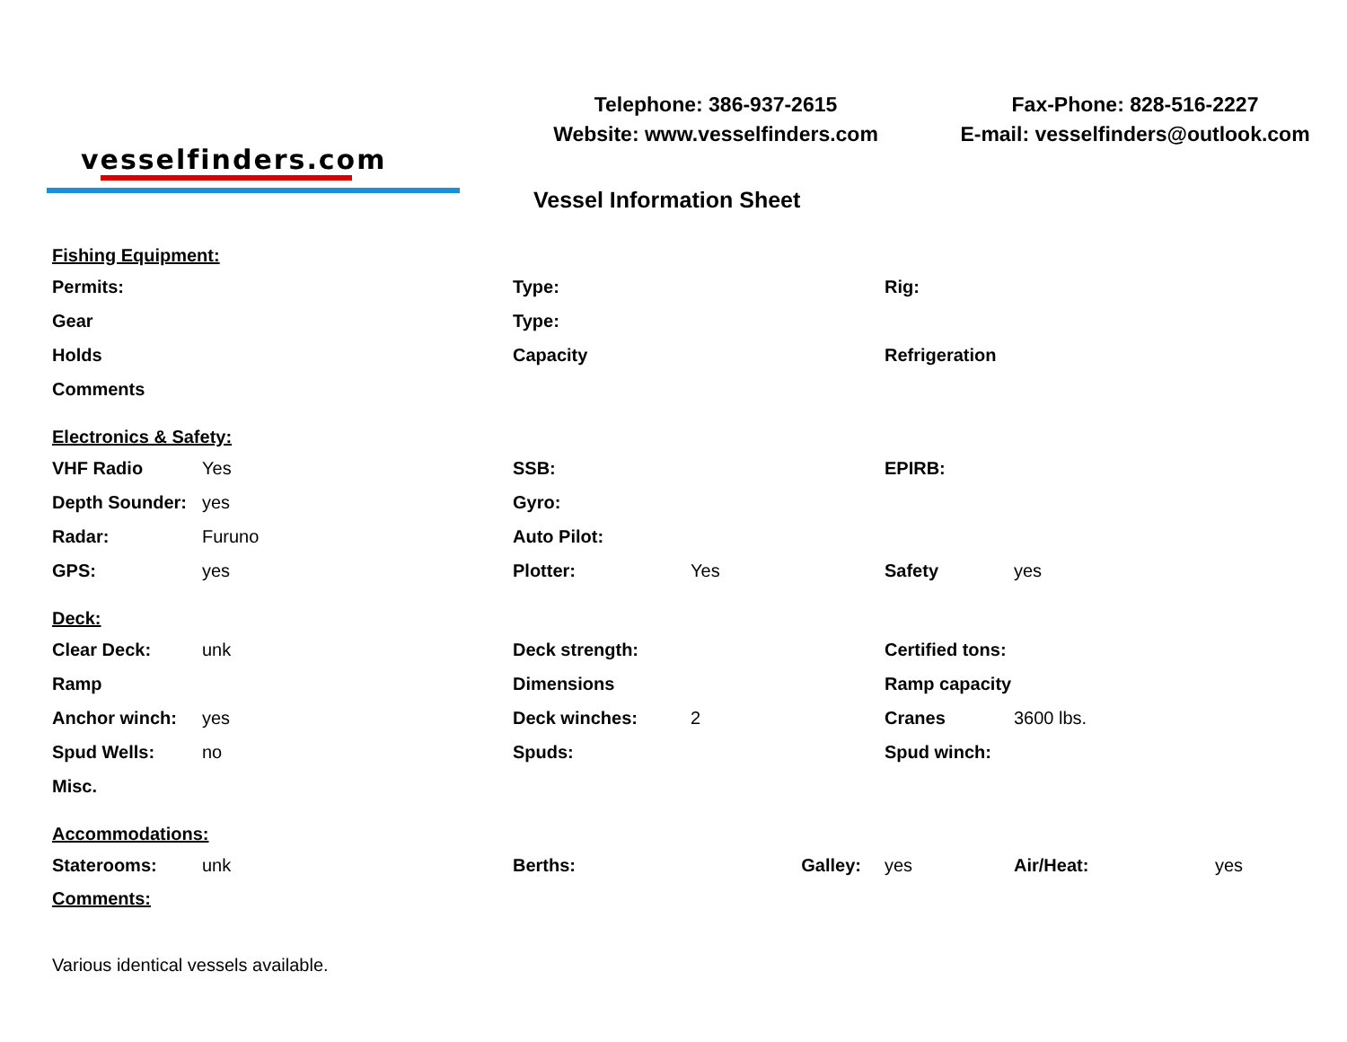vesselfinders.com
Telephone: 386-937-2615
Website: www.vesselfinders.com
Vessel Information Sheet
Fax-Phone: 828-516-2227
E-mail: vesselfinders@outlook.com
| Fishing Equipment: | | | | | | |
| Permits: | | Type: | | Rig: | | |
| Gear | | Type: | | | | |
| Holds | | Capacity | | Refrigeration | | |
| Comments | | | | | | |
| Electronics & Safety: | | | | | | |
| VHF Radio | Yes | SSB: | | EPIRB: | | |
| Depth Sounder: | yes | Gyro: | | | | |
| Radar: | Furuno | Auto Pilot: | | | | |
| GPS: | yes | Plotter: | Yes | Safety | yes | |
| Deck: | | | | | | |
| Clear Deck: | unk | Deck strength: | | Certified tons: | | |
| Ramp | | Dimensions | | Ramp capacity | | |
| Anchor winch: | yes | Deck winches: | 2 | Cranes | 3600 lbs. | |
| Spud Wells: | no | Spuds: | | Spud winch: | | |
| Misc. | | | | | | |
| Accommodations: | | | | | | |
| Staterooms: | unk | Berths: | Galley: | yes | Air/Heat: | yes |
| Comments: | | | | | | |
| Various identical vessels available. | | | | | | |